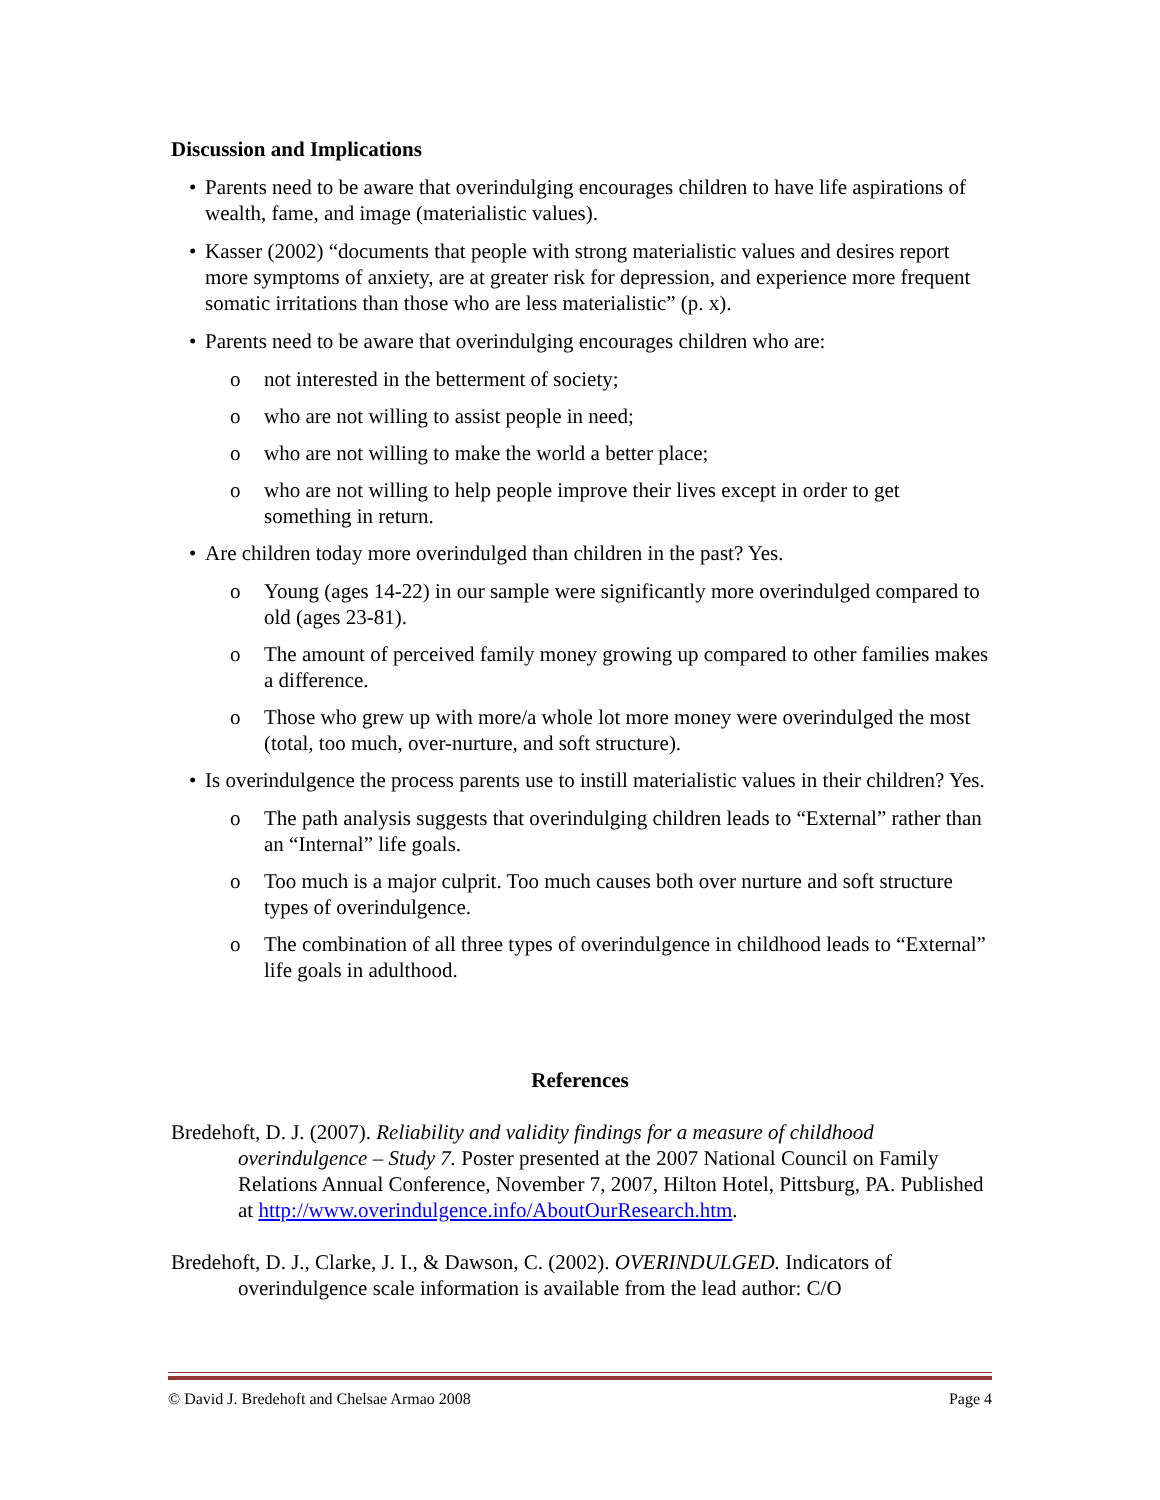Discussion and Implications
• Parents need to be aware that overindulging encourages children to have life aspirations of wealth, fame, and image (materialistic values).
• Kasser (2002) “documents that people with strong materialistic values and desires report more symptoms of anxiety, are at greater risk for depression, and experience more frequent somatic irritations than those who are less materialistic” (p. x).
• Parents need to be aware that overindulging encourages children who are:
o not interested in the betterment of society;
o who are not willing to assist people in need;
o who are not willing to make the world a better place;
o who are not willing to help people improve their lives except in order to get something in return.
• Are children today more overindulged than children in the past? Yes.
o Young (ages 14-22) in our sample were significantly more overindulged compared to old (ages 23-81).
o The amount of perceived family money growing up compared to other families makes a difference.
o Those who grew up with more/a whole lot more money were overindulged the most (total, too much, over-nurture, and soft structure).
• Is overindulgence the process parents use to instill materialistic values in their children? Yes.
o The path analysis suggests that overindulging children leads to “External” rather than an “Internal” life goals.
o Too much is a major culprit. Too much causes both over nurture and soft structure types of overindulgence.
o The combination of all three types of overindulgence in childhood leads to “External” life goals in adulthood.
References
Bredehoft, D. J. (2007). Reliability and validity findings for a measure of childhood overindulgence – Study 7. Poster presented at the 2007 National Council on Family Relations Annual Conference, November 7, 2007, Hilton Hotel, Pittsburg, PA. Published at http://www.overindulgence.info/AboutOurResearch.htm.
Bredehoft, D. J., Clarke, J. I., & Dawson, C. (2002). OVERINDULGED. Indicators of overindulgence scale information is available from the lead author: C/O
© David J. Bredehoft and Chelsae Armao 2008 Page 4